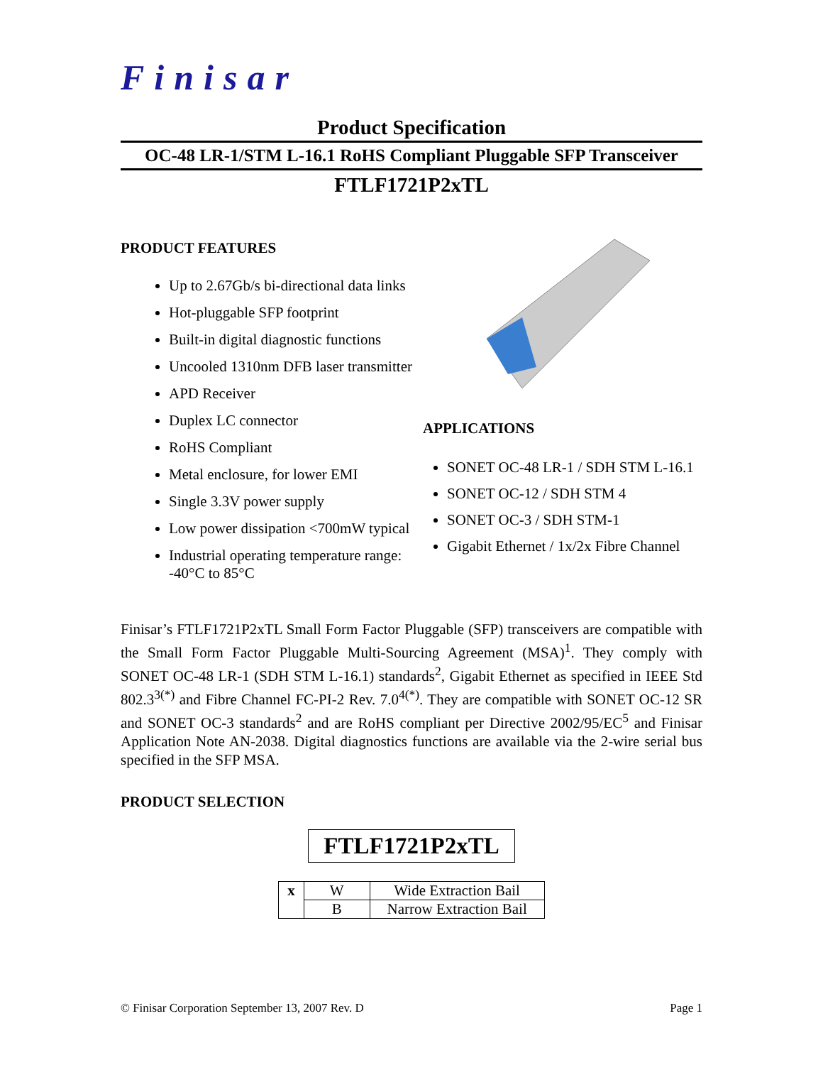Finisar
Product Specification
OC-48 LR-1/STM L-16.1 RoHS Compliant Pluggable SFP Transceiver
FTLF1721P2xTL
PRODUCT FEATURES
Up to 2.67Gb/s bi-directional data links
Hot-pluggable SFP footprint
Built-in digital diagnostic functions
Uncooled 1310nm DFB laser transmitter
APD Receiver
Duplex LC connector
RoHS Compliant
Metal enclosure, for lower EMI
Single 3.3V power supply
Low power dissipation <700mW typical
Industrial operating temperature range: -40°C to 85°C
APPLICATIONS
SONET OC-48 LR-1 / SDH STM L-16.1
SONET OC-12 / SDH STM 4
SONET OC-3 / SDH STM-1
Gigabit Ethernet / 1x/2x Fibre Channel
Finisar’s FTLF1721P2xTL Small Form Factor Pluggable (SFP) transceivers are compatible with the Small Form Factor Pluggable Multi-Sourcing Agreement (MSA)<sup>1</sup>. They comply with SONET OC-48 LR-1 (SDH STM L-16.1) standards<sup>2</sup>, Gigabit Ethernet as specified in IEEE Std 802.3<sup>3(*)</sup> and Fibre Channel FC-PI-2 Rev. 7.0<sup>4(*)</sup>. They are compatible with SONET OC-12 SR and SONET OC-3 standards<sup>2</sup> and are RoHS compliant per Directive 2002/95/EC<sup>5</sup> and Finisar Application Note AN-2038. Digital diagnostics functions are available via the 2-wire serial bus specified in the SFP MSA.
PRODUCT SELECTION
FTLF1721P2xTL
| x | W | Wide Extraction Bail |
| | B | Narrow Extraction Bail |
© Finisar Corporation September 13, 2007 Rev. D Page 1